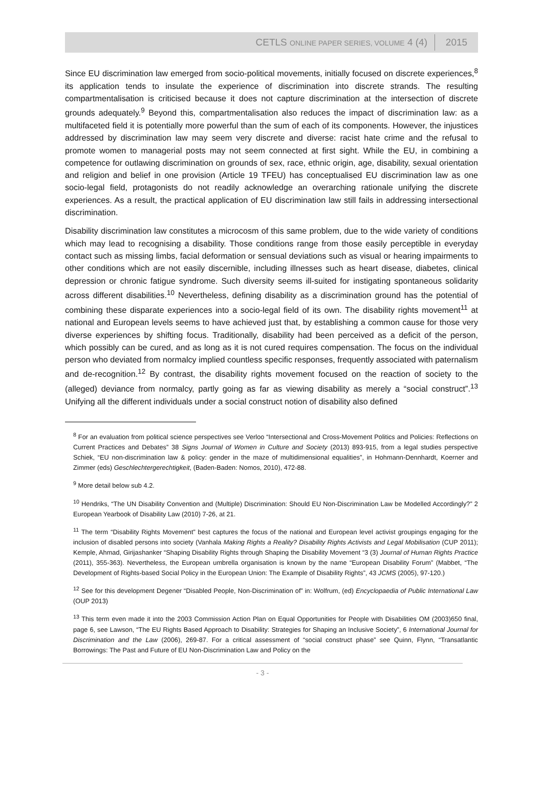CETLS ONLINE PAPER SERIES, VOLUME 4 (4) 2015
Since EU discrimination law emerged from socio-political movements, initially focused on discrete experiences,<sup>8</sup> its application tends to insulate the experience of discrimination into discrete strands. The resulting compartmentalisation is criticised because it does not capture discrimination at the intersection of discrete grounds adequately.<sup>9</sup> Beyond this, compartmentalisation also reduces the impact of discrimination law: as a multifaceted field it is potentially more powerful than the sum of each of its components. However, the injustices addressed by discrimination law may seem very discrete and diverse: racist hate crime and the refusal to promote women to managerial posts may not seem connected at first sight. While the EU, in combining a competence for outlawing discrimination on grounds of sex, race, ethnic origin, age, disability, sexual orientation and religion and belief in one provision (Article 19 TFEU) has conceptualised EU discrimination law as one socio-legal field, protagonists do not readily acknowledge an overarching rationale unifying the discrete experiences. As a result, the practical application of EU discrimination law still fails in addressing intersectional discrimination.
Disability discrimination law constitutes a microcosm of this same problem, due to the wide variety of conditions which may lead to recognising a disability. Those conditions range from those easily perceptible in everyday contact such as missing limbs, facial deformation or sensual deviations such as visual or hearing impairments to other conditions which are not easily discernible, including illnesses such as heart disease, diabetes, clinical depression or chronic fatigue syndrome. Such diversity seems ill-suited for instigating spontaneous solidarity across different disabilities.<sup>10</sup> Nevertheless, defining disability as a discrimination ground has the potential of combining these disparate experiences into a socio-legal field of its own. The disability rights movement<sup>11</sup> at national and European levels seems to have achieved just that, by establishing a common cause for those very diverse experiences by shifting focus. Traditionally, disability had been perceived as a deficit of the person, which possibly can be cured, and as long as it is not cured requires compensation. The focus on the individual person who deviated from normalcy implied countless specific responses, frequently associated with paternalism and de-recognition.<sup>12</sup> By contrast, the disability rights movement focused on the reaction of society to the (alleged) deviance from normalcy, partly going as far as viewing disability as merely a “social construct”.<sup>13</sup> Unifying all the different individuals under a social construct notion of disability also defined
<sup>8</sup> For an evaluation from political science perspectives see Verloo “Intersectional and Cross-Movement Politics and Policies: Reflections on Current Practices and Debates” 38 Signs Journal of Women in Culture and Society (2013) 893-915, from a legal studies perspective Schiek, “EU non-discrimination law & policy: gender in the maze of multidimensional equalities”, in Hohmann-Dennhardt, Koerner and Zimmer (eds) Geschlechtergerechtigkeit, (Baden-Baden: Nomos, 2010), 472-88.
<sup>9</sup> More detail below sub 4.2.
<sup>10</sup> Hendriks, “The UN Disability Convention and (Multiple) Discrimination: Should EU Non-Discrimination Law be Modelled Accordingly?” 2 European Yearbook of Disability Law (2010) 7-26, at 21.
<sup>11</sup> The term “Disability Rights Movement” best captures the focus of the national and European level activist groupings engaging for the inclusion of disabled persons into society (Vanhala Making Rights a Reality? Disability Rights Activists and Legal Mobilisation (CUP 2011); Kemple, Ahmad, Girijashanker “Shaping Disability Rights through Shaping the Disability Movement “3 (3) Journal of Human Rights Practice (2011), 355-363). Nevertheless, the European umbrella organisation is known by the name “European Disability Forum” (Mabbet, “The Development of Rights-based Social Policy in the European Union: The Example of Disability Rights”, 43 JCMS (2005), 97-120.)
<sup>12</sup> See for this development Degener “Disabled People, Non-Discrimination of” in: Wolfrum, (ed) Encyclopaedia of Public International Law (OUP 2013)
<sup>13</sup> This term even made it into the 2003 Commission Action Plan on Equal Opportunities for People with Disabilities OM (2003)650 final, page 6, see Lawson, “The EU Rights Based Approach to Disability: Strategies for Shaping an Inclusive Society”, 6 International Journal for Discrimination and the Law (2006), 269-87. For a critical assessment of “social construct phase” see Quinn, Flynn, “Transatlantic Borrowings: The Past and Future of EU Non-Discrimination Law and Policy on the
- 3 -